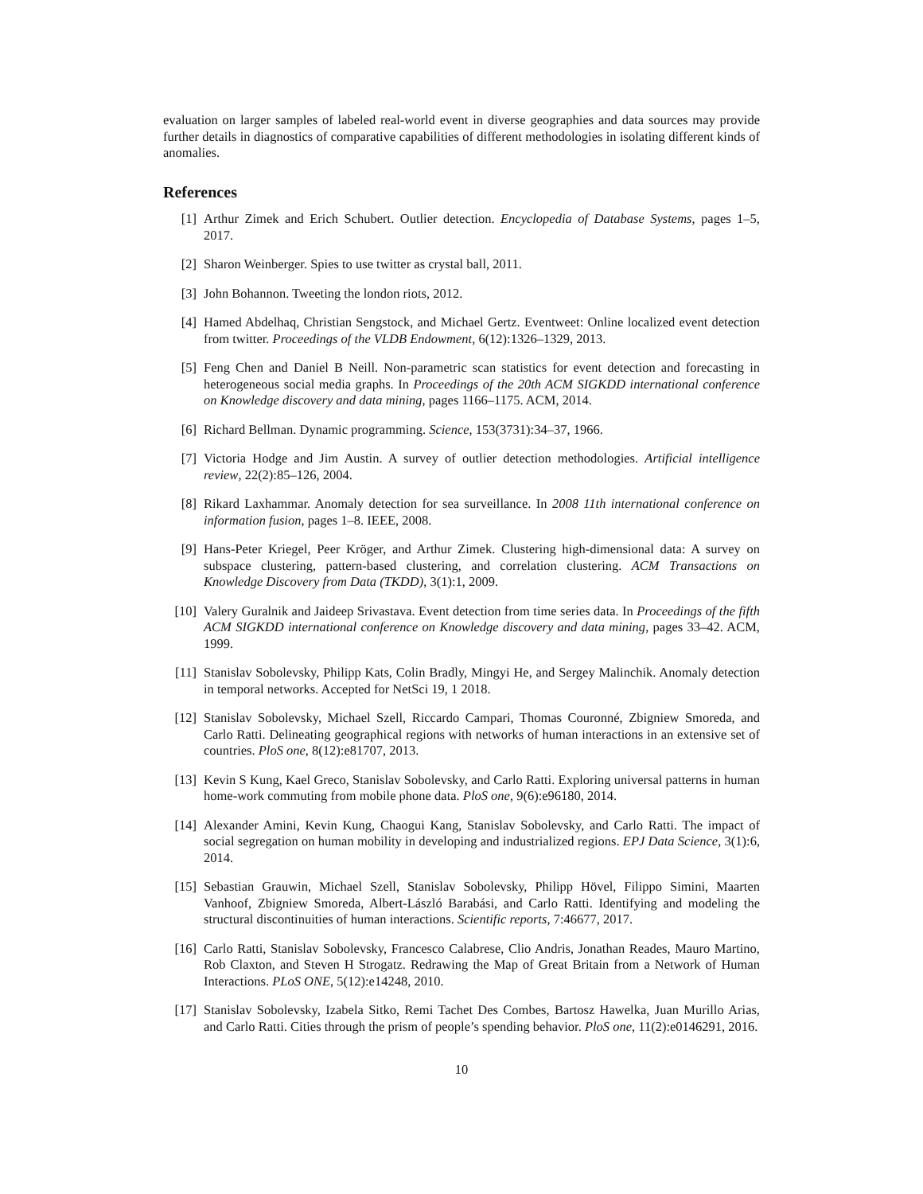evaluation on larger samples of labeled real-world event in diverse geographies and data sources may provide further details in diagnostics of comparative capabilities of different methodologies in isolating different kinds of anomalies.
References
[1] Arthur Zimek and Erich Schubert. Outlier detection. Encyclopedia of Database Systems, pages 1–5, 2017.
[2] Sharon Weinberger. Spies to use twitter as crystal ball, 2011.
[3] John Bohannon. Tweeting the london riots, 2012.
[4] Hamed Abdelhaq, Christian Sengstock, and Michael Gertz. Eventweet: Online localized event detection from twitter. Proceedings of the VLDB Endowment, 6(12):1326–1329, 2013.
[5] Feng Chen and Daniel B Neill. Non-parametric scan statistics for event detection and forecasting in heterogeneous social media graphs. In Proceedings of the 20th ACM SIGKDD international conference on Knowledge discovery and data mining, pages 1166–1175. ACM, 2014.
[6] Richard Bellman. Dynamic programming. Science, 153(3731):34–37, 1966.
[7] Victoria Hodge and Jim Austin. A survey of outlier detection methodologies. Artificial intelligence review, 22(2):85–126, 2004.
[8] Rikard Laxhammar. Anomaly detection for sea surveillance. In 2008 11th international conference on information fusion, pages 1–8. IEEE, 2008.
[9] Hans-Peter Kriegel, Peer Kröger, and Arthur Zimek. Clustering high-dimensional data: A survey on subspace clustering, pattern-based clustering, and correlation clustering. ACM Transactions on Knowledge Discovery from Data (TKDD), 3(1):1, 2009.
[10] Valery Guralnik and Jaideep Srivastava. Event detection from time series data. In Proceedings of the fifth ACM SIGKDD international conference on Knowledge discovery and data mining, pages 33–42. ACM, 1999.
[11] Stanislav Sobolevsky, Philipp Kats, Colin Bradly, Mingyi He, and Sergey Malinchik. Anomaly detection in temporal networks. Accepted for NetSci 19, 1 2018.
[12] Stanislav Sobolevsky, Michael Szell, Riccardo Campari, Thomas Couronné, Zbigniew Smoreda, and Carlo Ratti. Delineating geographical regions with networks of human interactions in an extensive set of countries. PloS one, 8(12):e81707, 2013.
[13] Kevin S Kung, Kael Greco, Stanislav Sobolevsky, and Carlo Ratti. Exploring universal patterns in human home-work commuting from mobile phone data. PloS one, 9(6):e96180, 2014.
[14] Alexander Amini, Kevin Kung, Chaogui Kang, Stanislav Sobolevsky, and Carlo Ratti. The impact of social segregation on human mobility in developing and industrialized regions. EPJ Data Science, 3(1):6, 2014.
[15] Sebastian Grauwin, Michael Szell, Stanislav Sobolevsky, Philipp Hövel, Filippo Simini, Maarten Vanhoof, Zbigniew Smoreda, Albert-László Barabási, and Carlo Ratti. Identifying and modeling the structural discontinuities of human interactions. Scientific reports, 7:46677, 2017.
[16] Carlo Ratti, Stanislav Sobolevsky, Francesco Calabrese, Clio Andris, Jonathan Reades, Mauro Martino, Rob Claxton, and Steven H Strogatz. Redrawing the Map of Great Britain from a Network of Human Interactions. PLoS ONE, 5(12):e14248, 2010.
[17] Stanislav Sobolevsky, Izabela Sitko, Remi Tachet Des Combes, Bartosz Hawelka, Juan Murillo Arias, and Carlo Ratti. Cities through the prism of people’s spending behavior. PloS one, 11(2):e0146291, 2016.
10